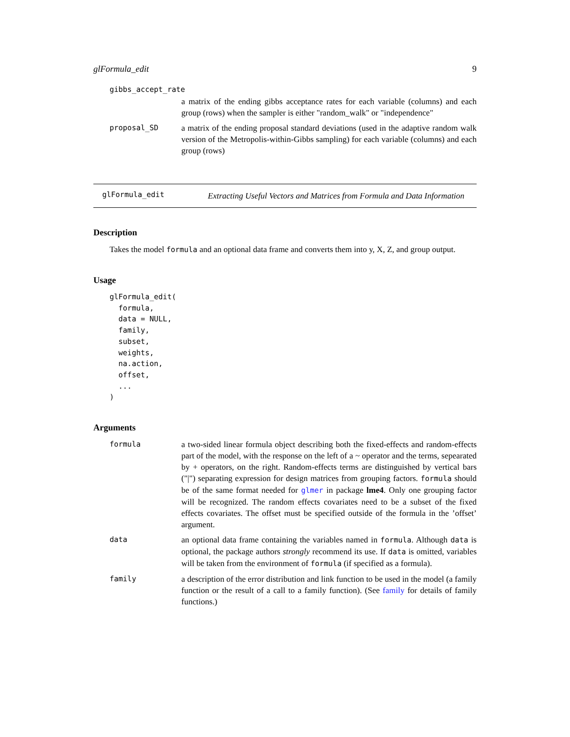glFormula_edit 9
gibbs_accept_rate
a matrix of the ending gibbs acceptance rates for each variable (columns) and each group (rows) when the sampler is either "random_walk" or "independence"
proposal_SD a matrix of the ending proposal standard deviations (used in the adaptive random walk version of the Metropolis-within-Gibbs sampling) for each variable (columns) and each group (rows)
glFormula_edit
Extracting Useful Vectors and Matrices from Formula and Data Information
Description
Takes the model formula and an optional data frame and converts them into y, X, Z, and group output.
Usage
glFormula_edit(
  formula,
  data = NULL,
  family,
  subset,
  weights,
  na.action,
  offset,
  ...
)
Arguments
formula a two-sided linear formula object describing both the fixed-effects and random-effects part of the model, with the response on the left of a ~ operator and the terms, sepearated by + operators, on the right. Random-effects terms are distinguished by vertical bars ("|") separating expression for design matrices from grouping factors. formula should be of the same format needed for glmer in package lme4. Only one grouping factor will be recognized. The random effects covariates need to be a subset of the fixed effects covariates. The offset must be specified outside of the formula in the ’offset’ argument.
data an optional data frame containing the variables named in formula. Although data is optional, the package authors strongly recommend its use. If data is omitted, variables will be taken from the environment of formula (if specified as a formula).
family a description of the error distribution and link function to be used in the model (a family function or the result of a call to a family function). (See family for details of family functions.)